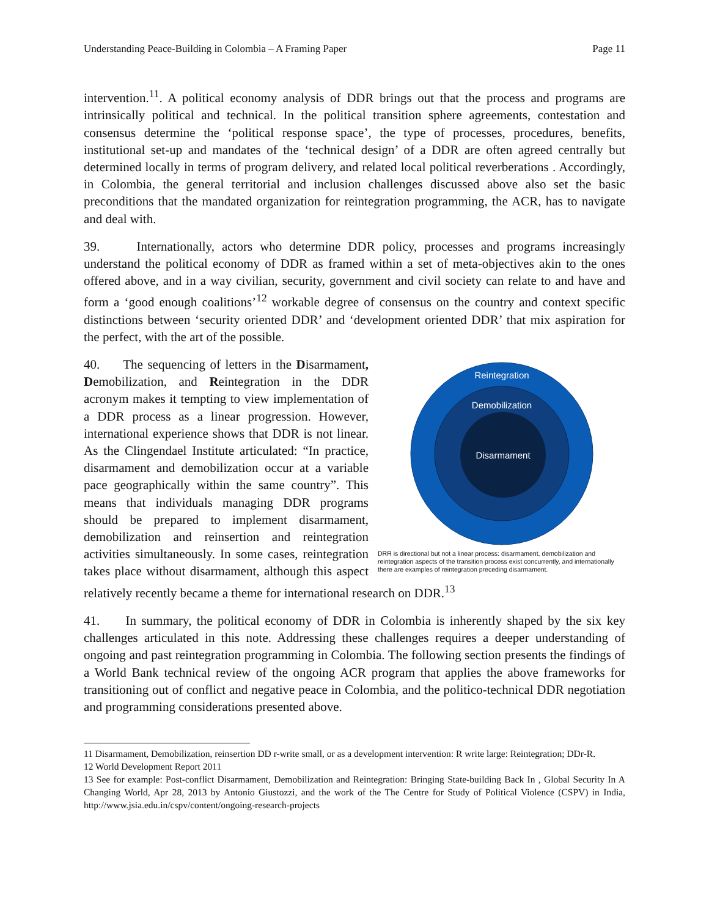Understanding Peace-Building in Colombia – A Framing Paper Page 11
intervention.<sup>11</sup>. A political economy analysis of DDR brings out that the process and programs are intrinsically political and technical. In the political transition sphere agreements, contestation and consensus determine the ‘political response space’, the type of processes, procedures, benefits, institutional set-up and mandates of the ‘technical design’ of a DDR are often agreed centrally but determined locally in terms of program delivery, and related local political reverberations . Accordingly, in Colombia, the general territorial and inclusion challenges discussed above also set the basic preconditions that the mandated organization for reintegration programming, the ACR, has to navigate and deal with.
39. Internationally, actors who determine DDR policy, processes and programs increasingly understand the political economy of DDR as framed within a set of meta-objectives akin to the ones offered above, and in a way civilian, security, government and civil society can relate to and have and form a ‘good enough coalitions’<sup>12</sup> workable degree of consensus on the country and context specific distinctions between ‘security oriented DDR’ and ‘development oriented DDR’ that mix aspiration for the perfect, with the art of the possible.
Reintegration
Demobilization
Disarmament
DRR is directional but not a linear process: disarmament, demobilization and reintegration aspects of the transition process exist concurrently, and internationally there are examples of reintegration preceding disarmament.
40. The sequencing of letters in the Disarmament, Demobilization, and Reintegration in the DDR acronym makes it tempting to view implementation of a DDR process as a linear progression. However, international experience shows that DDR is not linear. As the Clingendael Institute articulated: “In practice, disarmament and demobilization occur at a variable pace geographically within the same country”. This means that individuals managing DDR programs should be prepared to implement disarmament, demobilization and reinsertion and reintegration activities simultaneously. In some cases, reintegration takes place without disarmament, although this aspect relatively recently became a theme for international research on DDR.<sup>13</sup>
41. In summary, the political economy of DDR in Colombia is inherently shaped by the six key challenges articulated in this note. Addressing these challenges requires a deeper understanding of ongoing and past reintegration programming in Colombia. The following section presents the findings of a World Bank technical review of the ongoing ACR program that applies the above frameworks for transitioning out of conflict and negative peace in Colombia, and the politico-technical DDR negotiation and programming considerations presented above.
11 Disarmament, Demobilization, reinsertion DD r-write small, or as a development intervention: R write large: Reintegration; DDr-R.
12 World Development Report 2011
13 See for example: Post-conflict Disarmament, Demobilization and Reintegration: Bringing State-building Back In , Global Security In A Changing World, Apr 28, 2013 by Antonio Giustozzi, and the work of the The Centre for Study of Political Violence (CSPV) in India, http://www.jsia.edu.in/cspv/content/ongoing-research-projects